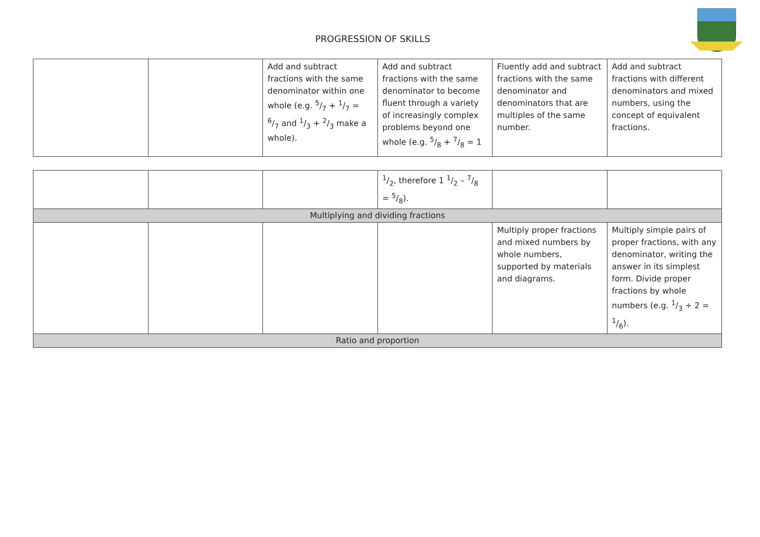PROGRESSION OF SKILLS
| | | Add and subtract fractions with the same denominator within one whole (e.g. 5/7 + 1/7 = 6/7 and 1/3 + 2/3 make a whole). | Add and subtract fractions with the same denominator to become fluent through a variety of increasingly complex problems beyond one whole (e.g. 5/8 + 7/8 = 1 | Fluently add and subtract fractions with the same denominator and denominators that are multiples of the same number. | Add and subtract fractions with different denominators and mixed numbers, using the concept of equivalent fractions. |
| | | | 1/2, therefore 1 1/2 – 7/8 = 5/8). | | |
| Multiplying and dividing fractions | | | | | |
| | | | | Multiply proper fractions and mixed numbers by whole numbers, supported by materials and diagrams. | Multiply simple pairs of proper fractions, with any denominator, writing the answer in its simplest form. Divide proper fractions by whole numbers (e.g. 1/3 ÷ 2 = 1/6). |
| Ratio and proportion | | | | | |